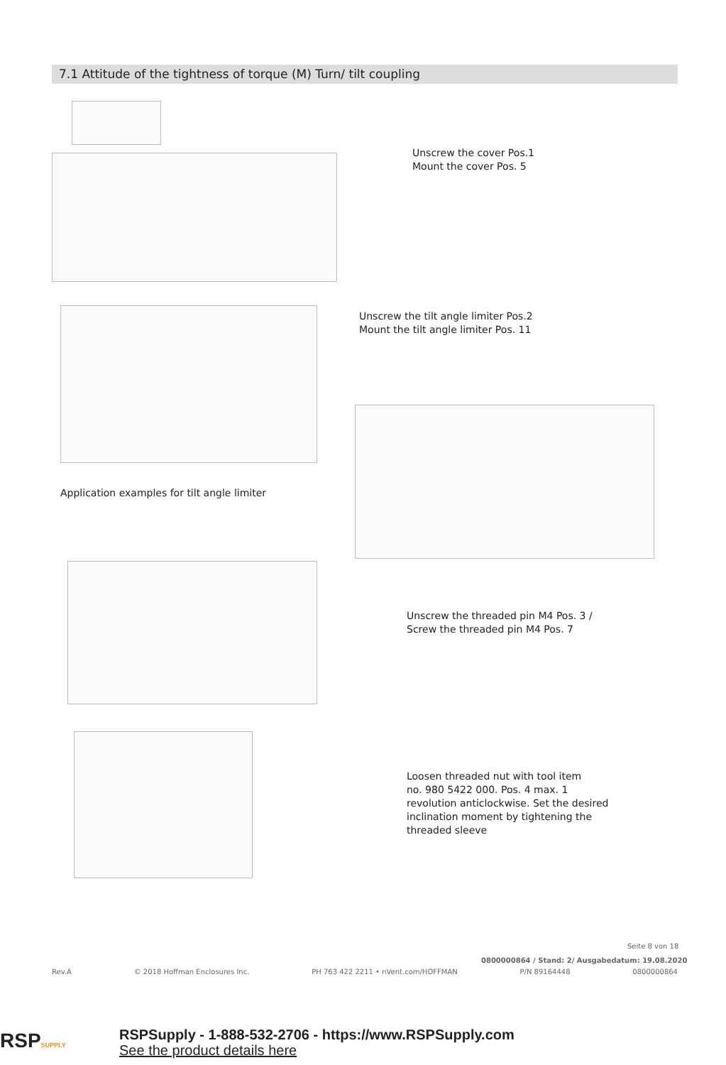7.1 Attitude of the tightness of torque (M) Turn/ tilt coupling
Unscrew the cover Pos.1
Mount the cover Pos. 5
Unscrew the tilt angle limiter Pos.2
Mount the tilt angle limiter Pos. 11
Application examples for tilt angle limiter
Unscrew the threaded pin M4 Pos. 3 /
Screw the threaded pin M4 Pos. 7
Loosen threaded nut with tool item
no. 980 5422 000. Pos. 4 max. 1
revolution anticlockwise. Set the desired
inclination moment by tightening the
threaded sleeve
Seite 8 von 18
0800000864 / Stand: 2/ Ausgabedatum: 19.08.2020
Rev.A © 2018 Hoffman Enclosures Inc. PH 763 422 2211 • nVent.com/HOFFMAN P/N 89164448 0800000864
RSPSUPPLY
RSPSupply - 1-888-532-2706 - https://www.RSPSupply.com
See the product details here